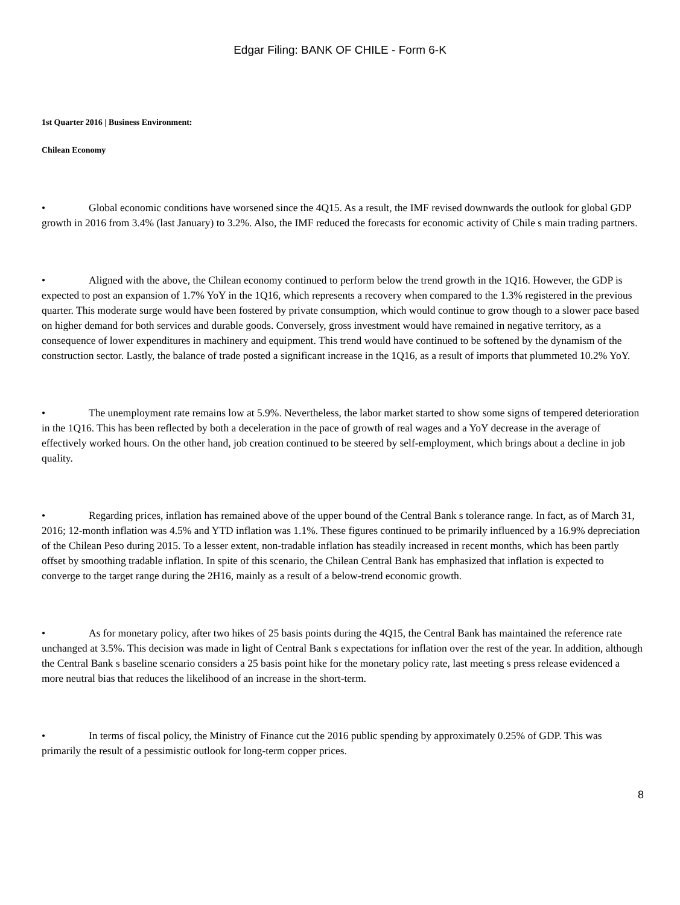Edgar Filing: BANK OF CHILE - Form 6-K
1st Quarter 2016 | Business Environment:
Chilean Economy
• Global economic conditions have worsened since the 4Q15. As a result, the IMF revised downwards the outlook for global GDP growth in 2016 from 3.4% (last January) to 3.2%. Also, the IMF reduced the forecasts for economic activity of Chile s main trading partners.
• Aligned with the above, the Chilean economy continued to perform below the trend growth in the 1Q16. However, the GDP is expected to post an expansion of 1.7% YoY in the 1Q16, which represents a recovery when compared to the 1.3% registered in the previous quarter. This moderate surge would have been fostered by private consumption, which would continue to grow though to a slower pace based on higher demand for both services and durable goods. Conversely, gross investment would have remained in negative territory, as a consequence of lower expenditures in machinery and equipment. This trend would have continued to be softened by the dynamism of the construction sector. Lastly, the balance of trade posted a significant increase in the 1Q16, as a result of imports that plummeted 10.2% YoY.
• The unemployment rate remains low at 5.9%. Nevertheless, the labor market started to show some signs of tempered deterioration in the 1Q16. This has been reflected by both a deceleration in the pace of growth of real wages and a YoY decrease in the average of effectively worked hours. On the other hand, job creation continued to be steered by self-employment, which brings about a decline in job quality.
• Regarding prices, inflation has remained above of the upper bound of the Central Bank s tolerance range. In fact, as of March 31, 2016; 12-month inflation was 4.5% and YTD inflation was 1.1%. These figures continued to be primarily influenced by a 16.9% depreciation of the Chilean Peso during 2015. To a lesser extent, non-tradable inflation has steadily increased in recent months, which has been partly offset by smoothing tradable inflation. In spite of this scenario, the Chilean Central Bank has emphasized that inflation is expected to converge to the target range during the 2H16, mainly as a result of a below-trend economic growth.
• As for monetary policy, after two hikes of 25 basis points during the 4Q15, the Central Bank has maintained the reference rate unchanged at 3.5%. This decision was made in light of Central Bank s expectations for inflation over the rest of the year. In addition, although the Central Bank s baseline scenario considers a 25 basis point hike for the monetary policy rate, last meeting s press release evidenced a more neutral bias that reduces the likelihood of an increase in the short-term.
• In terms of fiscal policy, the Ministry of Finance cut the 2016 public spending by approximately 0.25% of GDP. This was primarily the result of a pessimistic outlook for long-term copper prices.
8